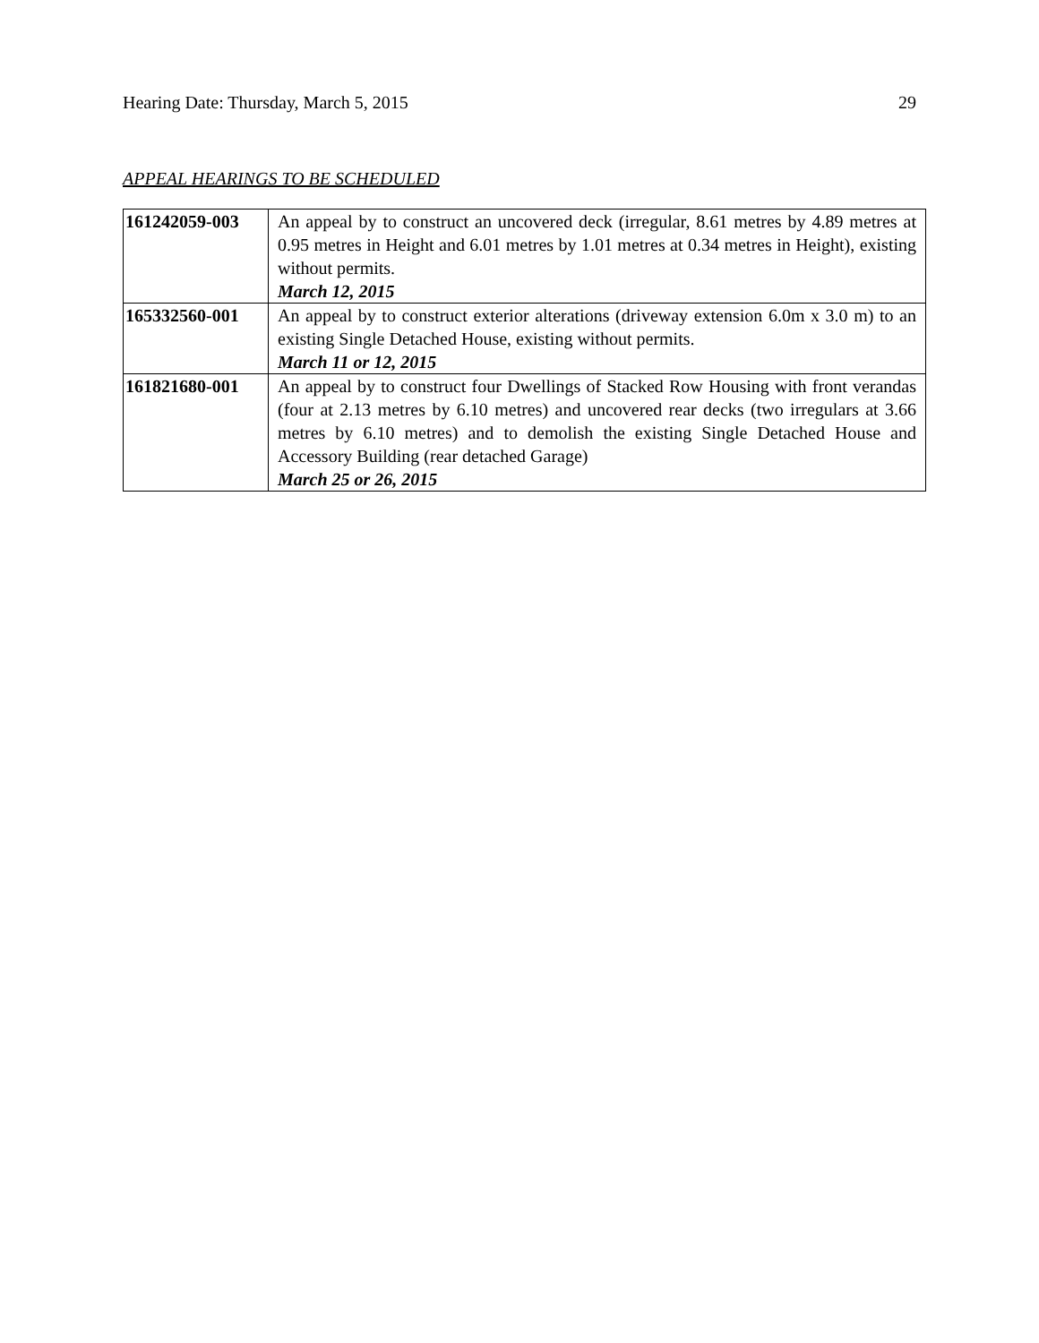Hearing Date: Thursday, March 5, 2015 29
APPEAL HEARINGS TO BE SCHEDULED
| 161242059-003 | An appeal by to construct an uncovered deck (irregular, 8.61 metres by 4.89 metres at 0.95 metres in Height and 6.01 metres by 1.01 metres at 0.34 metres in Height), existing without permits. March 12, 2015 |
| 165332560-001 | An appeal by to construct exterior alterations (driveway extension 6.0m x 3.0 m) to an existing Single Detached House, existing without permits. March 11 or 12, 2015 |
| 161821680-001 | An appeal by to construct four Dwellings of Stacked Row Housing with front verandas (four at 2.13 metres by 6.10 metres) and uncovered rear decks (two irregulars at 3.66 metres by 6.10 metres) and to demolish the existing Single Detached House and Accessory Building (rear detached Garage) March 25 or 26, 2015 |